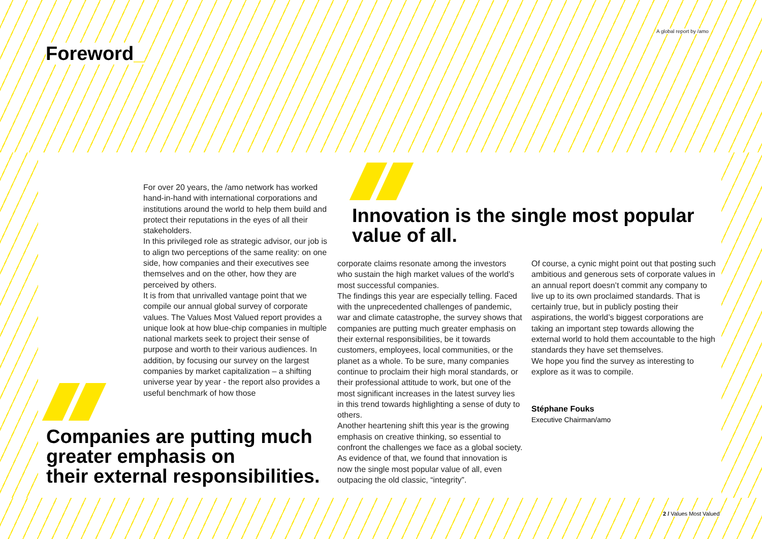A global report by /amo
Foreword_
For over 20 years, the /amo network has worked hand-in-hand with international corporations and institutions around the world to help them build and protect their reputations in the eyes of all their stakeholders.
In this privileged role as strategic advisor, our job is to align two perceptions of the same reality: on one side, how companies and their executives see themselves and on the other, how they are perceived by others.
It is from that unrivalled vantage point that we compile our annual global survey of corporate values. The Values Most Valued report provides a unique look at how blue-chip companies in multiple national markets seek to project their sense of purpose and worth to their various audiences. In addition, by focusing our survey on the largest companies by market capitalization – a shifting universe year by year - the report also provides a useful benchmark of how those
Companies are putting much
greater emphasis on
their external responsibilities.
Innovation is the single most popular
value of all.
corporate claims resonate among the investors who sustain the high market values of the world’s most successful companies.
The findings this year are especially telling. Faced with the unprecedented challenges of pandemic, war and climate catastrophe, the survey shows that companies are putting much greater emphasis on their external responsibilities, be it towards customers, employees, local communities, or the planet as a whole. To be sure, many companies continue to proclaim their high moral standards, or their professional attitude to work, but one of the most significant increases in the latest survey lies in this trend towards highlighting a sense of duty to others.
Another heartening shift this year is the growing emphasis on creative thinking, so essential to confront the challenges we face as a global society. As evidence of that, we found that innovation is now the single most popular value of all, even outpacing the old classic, “integrity”.
Of course, a cynic might point out that posting such ambitious and generous sets of corporate values in an annual report doesn’t commit any company to live up to its own proclaimed standards. That is certainly true, but in publicly posting their aspirations, the world’s biggest corporations are taking an important step towards allowing the external world to hold them accountable to the high standards they have set themselves.
We hope you find the survey as interesting to explore as it was to compile.
Stéphane Fouks
Executive Chairman/amo
2 / Values Most Valued